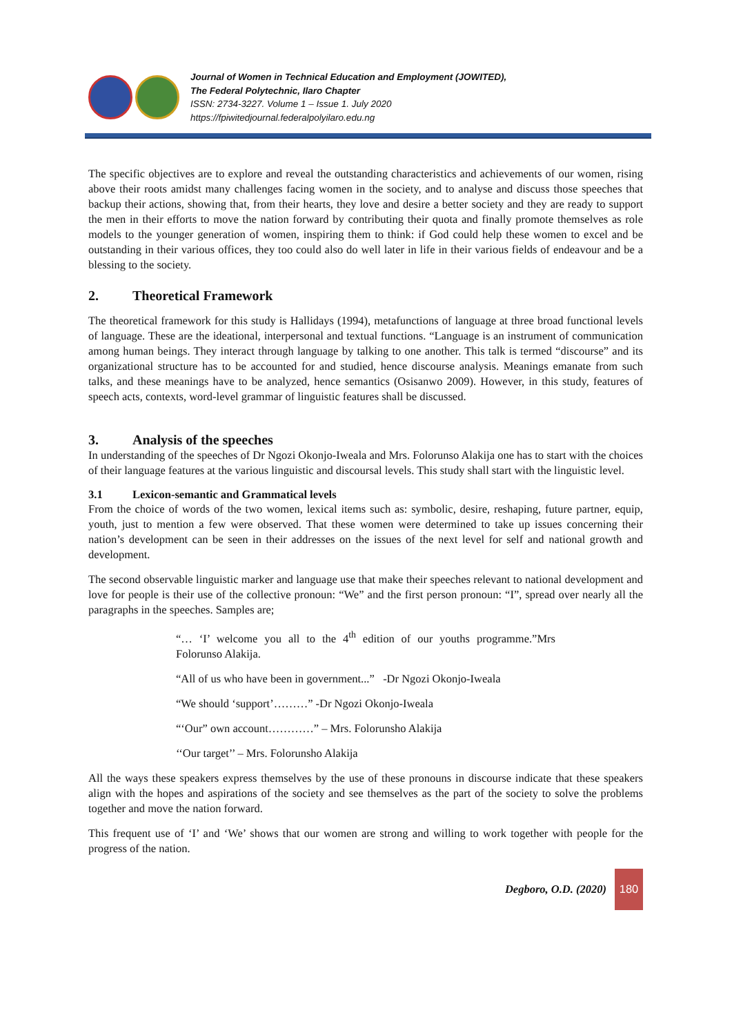Journal of Women in Technical Education and Employment (JOWITED),
The Federal Polytechnic, Ilaro Chapter
ISSN: 2734-3227. Volume 1 – Issue 1. July 2020
https://fpiwitedjournal.federalpolyilaro.edu.ng
The specific objectives are to explore and reveal the outstanding characteristics and achievements of our women, rising above their roots amidst many challenges facing women in the society, and to analyse and discuss those speeches that backup their actions, showing that, from their hearts, they love and desire a better society and they are ready to support the men in their efforts to move the nation forward by contributing their quota and finally promote themselves as role models to the younger generation of women, inspiring them to think: if God could help these women to excel and be outstanding in their various offices, they too could also do well later in life in their various fields of endeavour and be a blessing to the society.
2. Theoretical Framework
The theoretical framework for this study is Hallidays (1994), metafunctions of language at three broad functional levels of language. These are the ideational, interpersonal and textual functions. “Language is an instrument of communication among human beings. They interact through language by talking to one another. This talk is termed “discourse” and its organizational structure has to be accounted for and studied, hence discourse analysis. Meanings emanate from such talks, and these meanings have to be analyzed, hence semantics (Osisanwo 2009). However, in this study, features of speech acts, contexts, word-level grammar of linguistic features shall be discussed.
3. Analysis of the speeches
In understanding of the speeches of Dr Ngozi Okonjo-Iweala and Mrs. Folorunso Alakija one has to start with the choices of their language features at the various linguistic and discoursal levels. This study shall start with the linguistic level.
3.1 Lexicon-semantic and Grammatical levels
From the choice of words of the two women, lexical items such as: symbolic, desire, reshaping, future partner, equip, youth, just to mention a few were observed. That these women were determined to take up issues concerning their nation’s development can be seen in their addresses on the issues of the next level for self and national growth and development.
The second observable linguistic marker and language use that make their speeches relevant to national development and love for people is their use of the collective pronoun: “We” and the first person pronoun: “I”, spread over nearly all the paragraphs in the speeches. Samples are;
“… ‘I’ welcome you all to the 4<sup>th</sup> edition of our youths programme.”Mrs Folorunso Alakija.
“All of us who have been in government...” -Dr Ngozi Okonjo-Iweala
“We should ‘support’………” -Dr Ngozi Okonjo-Iweala
“‘Our” own account…………” – Mrs. Folorunsho Alakija
‘‘Our target’’ – Mrs. Folorunsho Alakija
All the ways these speakers express themselves by the use of these pronouns in discourse indicate that these speakers align with the hopes and aspirations of the society and see themselves as the part of the society to solve the problems together and move the nation forward.
This frequent use of ‘I’ and ‘We’ shows that our women are strong and willing to work together with people for the progress of the nation.
Degboro, O.D. (2020)
180